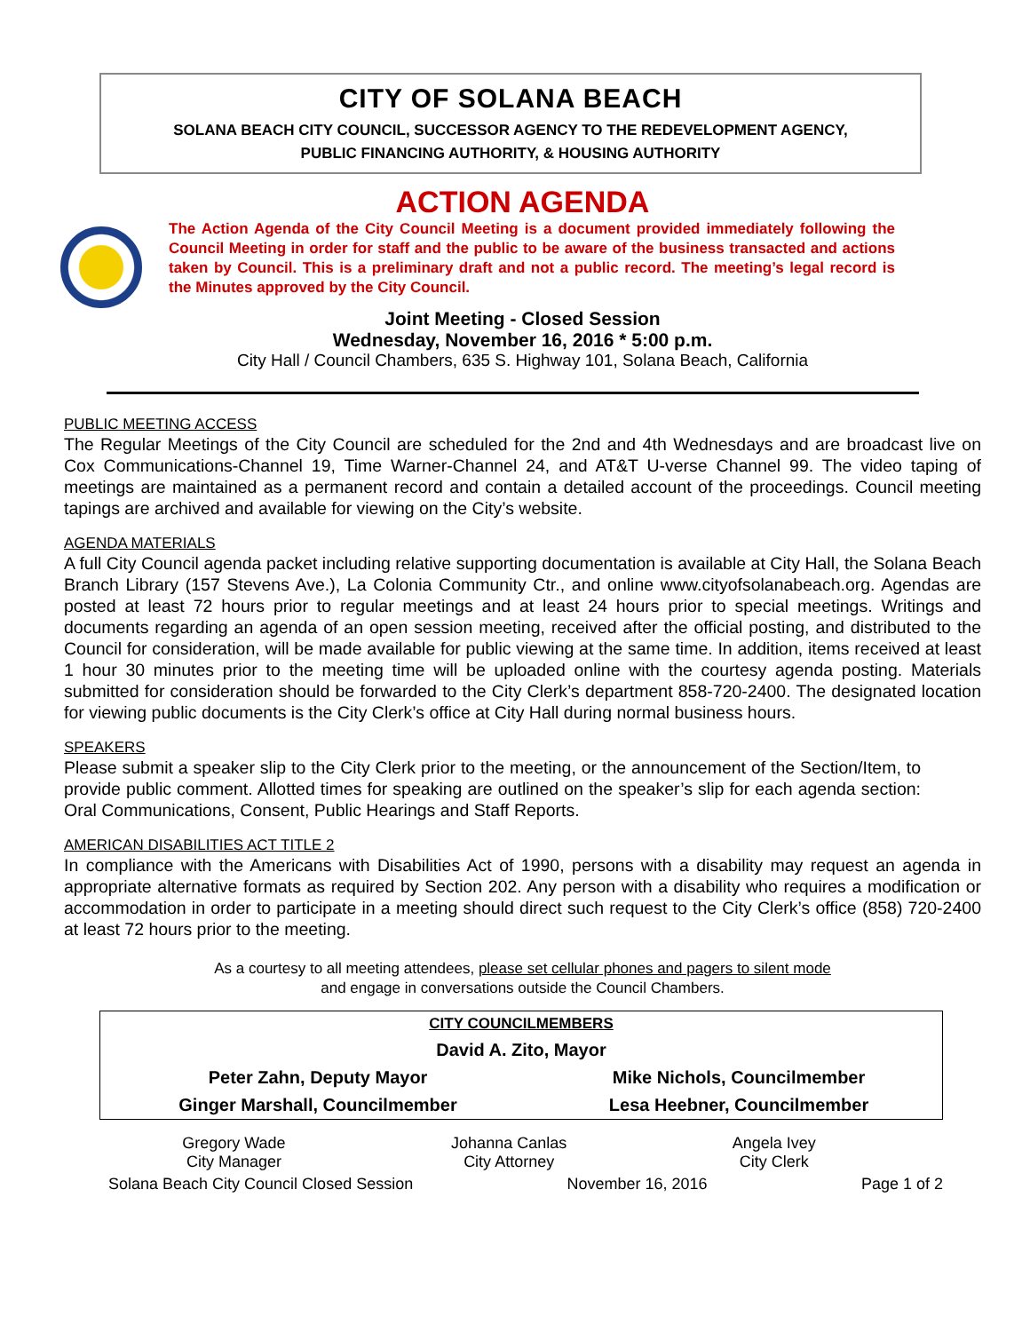CITY OF SOLANA BEACH
SOLANA BEACH CITY COUNCIL, SUCCESSOR AGENCY TO THE REDEVELOPMENT AGENCY,
PUBLIC FINANCING AUTHORITY, & HOUSING AUTHORITY
ACTION AGENDA
The Action Agenda of the City Council Meeting is a document provided immediately following the Council Meeting in order for staff and the public to be aware of the business transacted and actions taken by Council. This is a preliminary draft and not a public record. The meeting’s legal record is the Minutes approved by the City Council.
Joint Meeting - Closed Session
Wednesday, November 16, 2016 * 5:00 p.m.
City Hall / Council Chambers, 635 S. Highway 101, Solana Beach, California
PUBLIC MEETING ACCESS
The Regular Meetings of the City Council are scheduled for the 2nd and 4th Wednesdays and are broadcast live on Cox Communications-Channel 19, Time Warner-Channel 24, and AT&T U-verse Channel 99. The video taping of meetings are maintained as a permanent record and contain a detailed account of the proceedings. Council meeting tapings are archived and available for viewing on the City’s website.
AGENDA MATERIALS
A full City Council agenda packet including relative supporting documentation is available at City Hall, the Solana Beach Branch Library (157 Stevens Ave.), La Colonia Community Ctr., and online www.cityofsolanabeach.org. Agendas are posted at least 72 hours prior to regular meetings and at least 24 hours prior to special meetings. Writings and documents regarding an agenda of an open session meeting, received after the official posting, and distributed to the Council for consideration, will be made available for public viewing at the same time. In addition, items received at least 1 hour 30 minutes prior to the meeting time will be uploaded online with the courtesy agenda posting. Materials submitted for consideration should be forwarded to the City Clerk’s department 858-720-2400. The designated location for viewing public documents is the City Clerk’s office at City Hall during normal business hours.
SPEAKERS
Please submit a speaker slip to the City Clerk prior to the meeting, or the announcement of the Section/Item, to provide public comment. Allotted times for speaking are outlined on the speaker’s slip for each agenda section: Oral Communications, Consent, Public Hearings and Staff Reports.
AMERICAN DISABILITIES ACT TITLE 2
In compliance with the Americans with Disabilities Act of 1990, persons with a disability may request an agenda in appropriate alternative formats as required by Section 202. Any person with a disability who requires a modification or accommodation in order to participate in a meeting should direct such request to the City Clerk’s office (858) 720-2400 at least 72 hours prior to the meeting.
As a courtesy to all meeting attendees, please set cellular phones and pagers to silent mode
and engage in conversations outside the Council Chambers.
| CITY COUNCILMEMBERS | |
| David A. Zito, Mayor | |
| Peter Zahn, Deputy Mayor | Mike Nichols, Councilmember |
| Ginger Marshall, Councilmember | Lesa Heebner, Councilmember |
Gregory Wade
City Manager
Johanna Canlas
City Attorney
Angela Ivey
City Clerk
Solana Beach City Council Closed Session November 16, 2016 Page 1 of 2